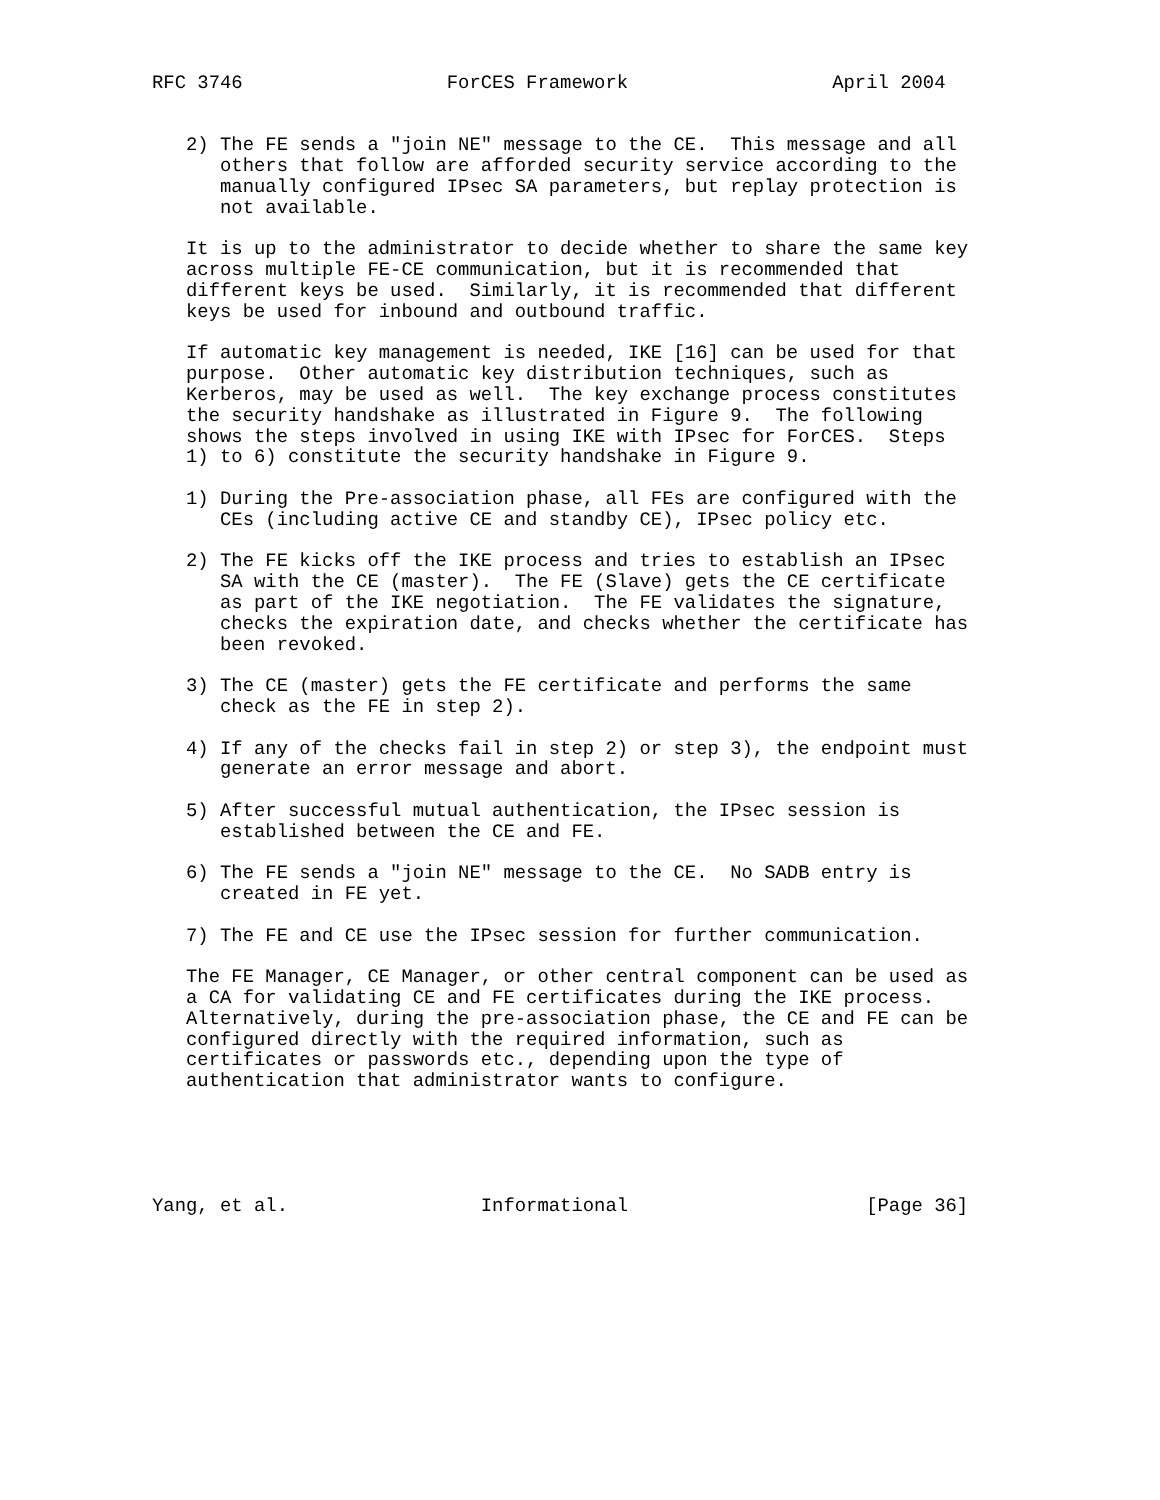RFC 3746                  ForCES Framework                  April 2004


   2) The FE sends a "join NE" message to the CE.  This message and all
      others that follow are afforded security service according to the
      manually configured IPsec SA parameters, but replay protection is
      not available.

   It is up to the administrator to decide whether to share the same key
   across multiple FE-CE communication, but it is recommended that
   different keys be used.  Similarly, it is recommended that different
   keys be used for inbound and outbound traffic.

   If automatic key management is needed, IKE [16] can be used for that
   purpose.  Other automatic key distribution techniques, such as
   Kerberos, may be used as well.  The key exchange process constitutes
   the security handshake as illustrated in Figure 9.  The following
   shows the steps involved in using IKE with IPsec for ForCES.  Steps
   1) to 6) constitute the security handshake in Figure 9.

   1) During the Pre-association phase, all FEs are configured with the
      CEs (including active CE and standby CE), IPsec policy etc.

   2) The FE kicks off the IKE process and tries to establish an IPsec
      SA with the CE (master).  The FE (Slave) gets the CE certificate
      as part of the IKE negotiation.  The FE validates the signature,
      checks the expiration date, and checks whether the certificate has
      been revoked.

   3) The CE (master) gets the FE certificate and performs the same
      check as the FE in step 2).

   4) If any of the checks fail in step 2) or step 3), the endpoint must
      generate an error message and abort.

   5) After successful mutual authentication, the IPsec session is
      established between the CE and FE.

   6) The FE sends a "join NE" message to the CE.  No SADB entry is
      created in FE yet.

   7) The FE and CE use the IPsec session for further communication.

   The FE Manager, CE Manager, or other central component can be used as
   a CA for validating CE and FE certificates during the IKE process.
   Alternatively, during the pre-association phase, the CE and FE can be
   configured directly with the required information, such as
   certificates or passwords etc., depending upon the type of
   authentication that administrator wants to configure.





Yang, et al.                 Informational                     [Page 36]